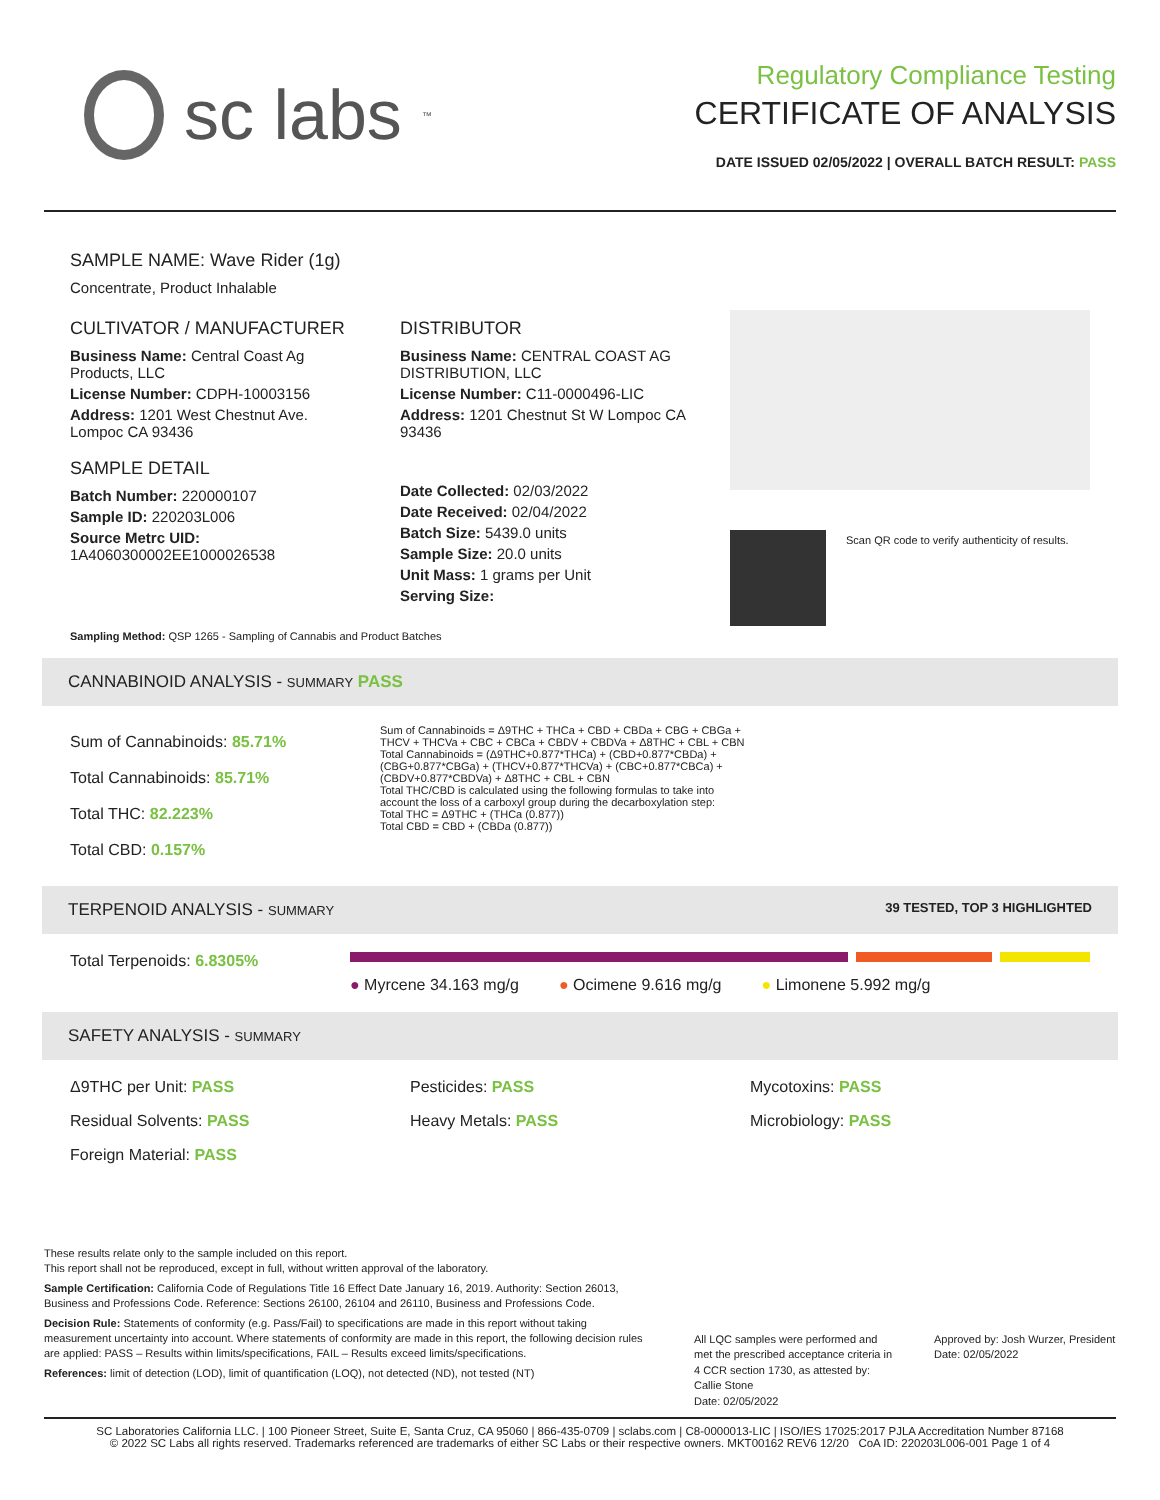sc labs<sup>™</sup>
Regulatory Compliance Testing
CERTIFICATE OF ANALYSIS
DATE ISSUED 02/05/2022 | OVERALL BATCH RESULT: PASS
SAMPLE NAME: Wave Rider (1g)
Concentrate, Product Inhalable
CULTIVATOR / MANUFACTURER
Business Name: Central Coast Ag Products, LLC
License Number: CDPH-10003156
Address: 1201 West Chestnut Ave. Lompoc CA 93436
SAMPLE DETAIL
Batch Number: 220000107
Sample ID: 220203L006
Source Metrc UID: 1A4060300002EE1000026538
DISTRIBUTOR
Business Name: CENTRAL COAST AG DISTRIBUTION, LLC
License Number: C11-0000496-LIC
Address: 1201 Chestnut St W Lompoc CA 93436
Date Collected: 02/03/2022
Date Received: 02/04/2022
Batch Size: 5439.0 units
Sample Size: 20.0 units
Unit Mass: 1 grams per Unit
Serving Size:
Scan QR code to verify authenticity of results.
Sampling Method: QSP 1265 - Sampling of Cannabis and Product Batches
CANNABINOID ANALYSIS - SUMMARY PASS
Sum of Cannabinoids: 85.71%
Total Cannabinoids: 85.71%
Total THC: 82.223%
Total CBD: 0.157%
Sum of Cannabinoids = Δ9THC + THCa + CBD + CBDa + CBG + CBGa + THCV + THCVa + CBC + CBCa + CBDV + CBDVa + Δ8THC + CBL + CBN
Total Cannabinoids = (Δ9THC+0.877*THCa) + (CBD+0.877*CBDa) + (CBG+0.877*CBGa) + (THCV+0.877*THCVa) + (CBC+0.877*CBCa) + (CBDV+0.877*CBDVa) + Δ8THC + CBL + CBN
Total THC/CBD is calculated using the following formulas to take into account the loss of a carboxyl group during the decarboxylation step:
Total THC = Δ9THC + (THCa (0.877))
Total CBD = CBD + (CBDa (0.877))
TERPENOID ANALYSIS - SUMMARY 39 TESTED, TOP 3 HIGHLIGHTED
Total Terpenoids: 6.8305%
● Myrcene 34.163 mg/g ● Ocimene 9.616 mg/g ● Limonene 5.992 mg/g
SAFETY ANALYSIS - SUMMARY
Δ9THC per Unit: PASS
Pesticides: PASS
Mycotoxins: PASS
Residual Solvents: PASS
Heavy Metals: PASS
Microbiology: PASS
Foreign Material: PASS
These results relate only to the sample included on this report.
This report shall not be reproduced, except in full, without written approval of the laboratory.
Sample Certification: California Code of Regulations Title 16 Effect Date January 16, 2019. Authority: Section 26013, Business and Professions Code. Reference: Sections 26100, 26104 and 26110, Business and Professions Code.
Decision Rule: Statements of conformity (e.g. Pass/Fail) to specifications are made in this report without taking measurement uncertainty into account. Where statements of conformity are made in this report, the following decision rules are applied: PASS – Results within limits/specifications, FAIL – Results exceed limits/specifications.
References: limit of detection (LOD), limit of quantification (LOQ), not detected (ND), not tested (NT)
All LQC samples were performed and met the prescribed acceptance criteria in 4 CCR section 1730, as attested by:
Callie Stone
Date: 02/05/2022
Approved by: Josh Wurzer, President
Date: 02/05/2022
SC Laboratories California LLC. | 100 Pioneer Street, Suite E, Santa Cruz, CA 95060 | 866-435-0709 | sclabs.com | C8-0000013-LIC | ISO/IES 17025:2017 PJLA Accreditation Number 87168
© 2022 SC Labs all rights reserved. Trademarks referenced are trademarks of either SC Labs or their respective owners. MKT00162 REV6 12/20 CoA ID: 220203L006-001 Page 1 of 4